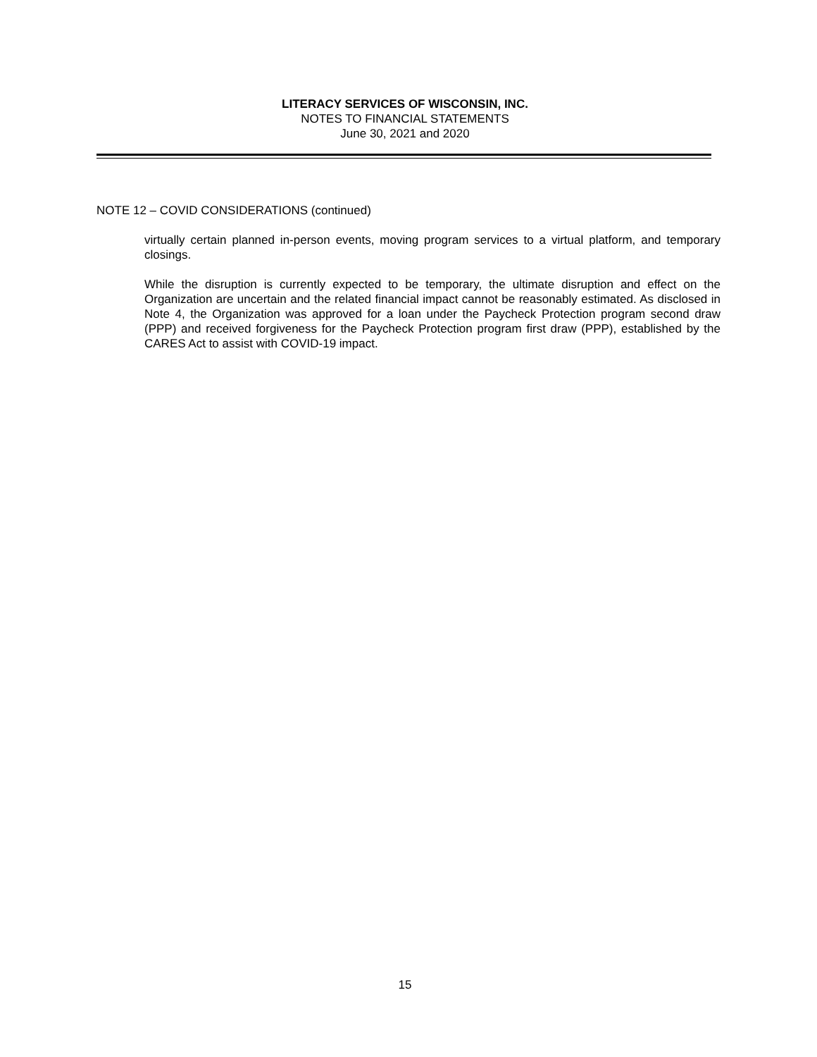LITERACY SERVICES OF WISCONSIN, INC.
NOTES TO FINANCIAL STATEMENTS
June 30, 2021 and 2020
NOTE 12 – COVID CONSIDERATIONS (continued)
virtually certain planned in-person events, moving program services to a virtual platform, and temporary closings.
While the disruption is currently expected to be temporary, the ultimate disruption and effect on the Organization are uncertain and the related financial impact cannot be reasonably estimated. As disclosed in Note 4, the Organization was approved for a loan under the Paycheck Protection program second draw (PPP) and received forgiveness for the Paycheck Protection program first draw (PPP), established by the CARES Act to assist with COVID-19 impact.
15